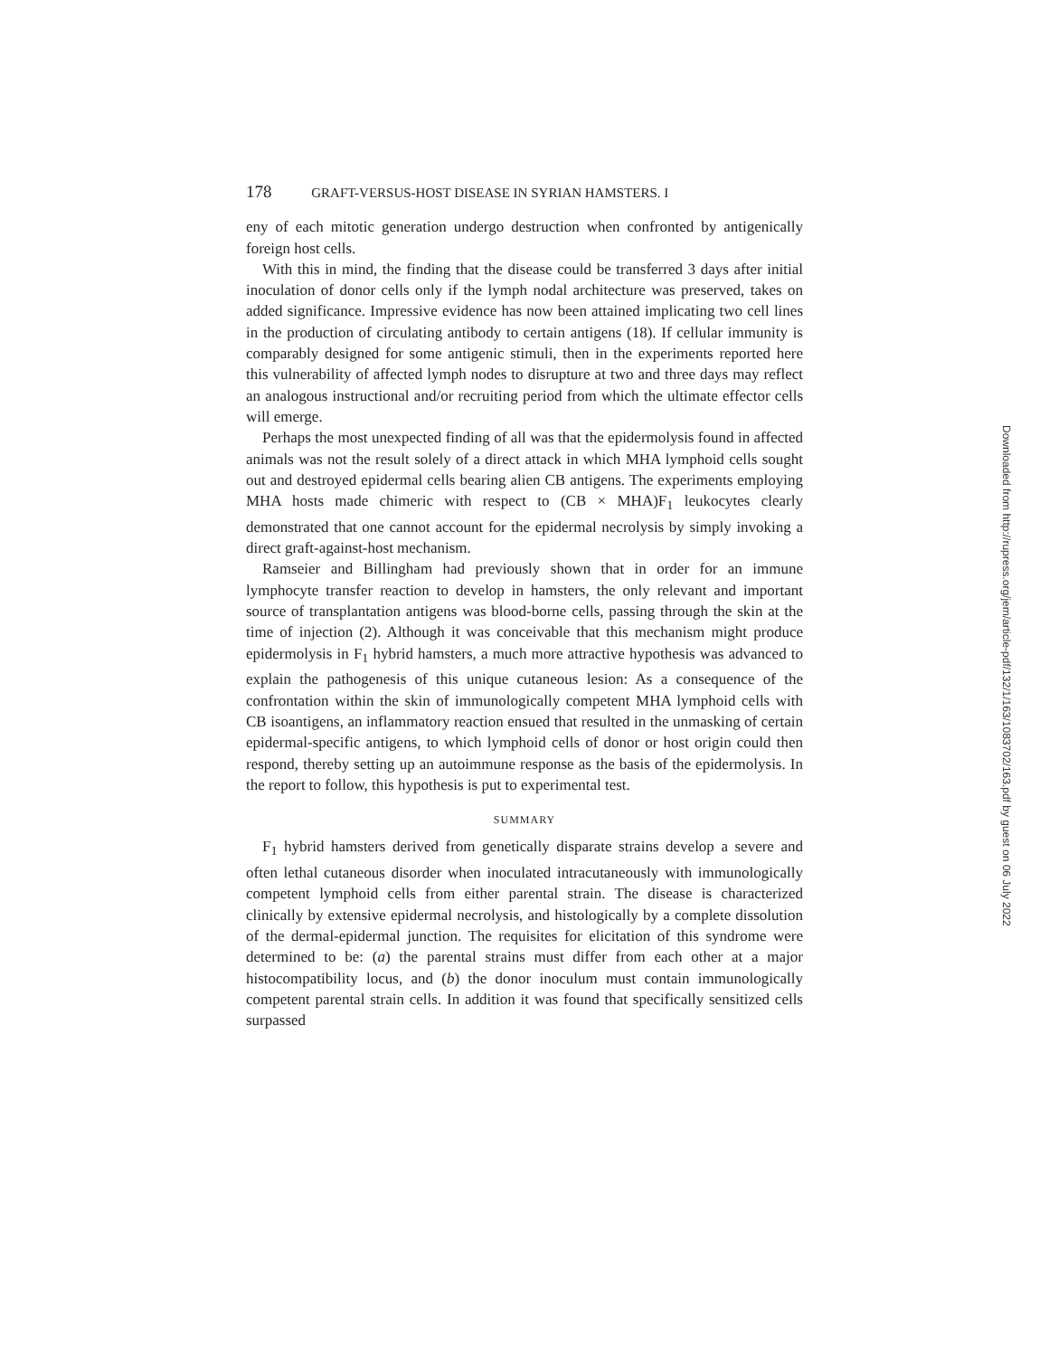178 GRAFT-VERSUS-HOST DISEASE IN SYRIAN HAMSTERS. I
eny of each mitotic generation undergo destruction when confronted by antigenically foreign host cells.
With this in mind, the finding that the disease could be transferred 3 days after initial inoculation of donor cells only if the lymph nodal architecture was preserved, takes on added significance. Impressive evidence has now been attained implicating two cell lines in the production of circulating antibody to certain antigens (18). If cellular immunity is comparably designed for some antigenic stimuli, then in the experiments reported here this vulnerability of affected lymph nodes to disrupture at two and three days may reflect an analogous instructional and/or recruiting period from which the ultimate effector cells will emerge.
Perhaps the most unexpected finding of all was that the epidermolysis found in affected animals was not the result solely of a direct attack in which MHA lymphoid cells sought out and destroyed epidermal cells bearing alien CB antigens. The experiments employing MHA hosts made chimeric with respect to (CB × MHA)F<sub>1</sub> leukocytes clearly demonstrated that one cannot account for the epidermal necrolysis by simply invoking a direct graft-against-host mechanism.
Ramseier and Billingham had previously shown that in order for an immune lymphocyte transfer reaction to develop in hamsters, the only relevant and important source of transplantation antigens was blood-borne cells, passing through the skin at the time of injection (2). Although it was conceivable that this mechanism might produce epidermolysis in F<sub>1</sub> hybrid hamsters, a much more attractive hypothesis was advanced to explain the pathogenesis of this unique cutaneous lesion: As a consequence of the confrontation within the skin of immunologically competent MHA lymphoid cells with CB isoantigens, an inflammatory reaction ensued that resulted in the unmasking of certain epidermal-specific antigens, to which lymphoid cells of donor or host origin could then respond, thereby setting up an autoimmune response as the basis of the epidermolysis. In the report to follow, this hypothesis is put to experimental test.
SUMMARY
F<sub>1</sub> hybrid hamsters derived from genetically disparate strains develop a severe and often lethal cutaneous disorder when inoculated intracutaneously with immunologically competent lymphoid cells from either parental strain. The disease is characterized clinically by extensive epidermal necrolysis, and histologically by a complete dissolution of the dermal-epidermal junction. The requisites for elicitation of this syndrome were determined to be: (a) the parental strains must differ from each other at a major histocompatibility locus, and (b) the donor inoculum must contain immunologically competent parental strain cells. In addition it was found that specifically sensitized cells surpassed
Downloaded from http://rupress.org/jem/article-pdf/132/1/163/1083702/163.pdf by guest on 06 July 2022